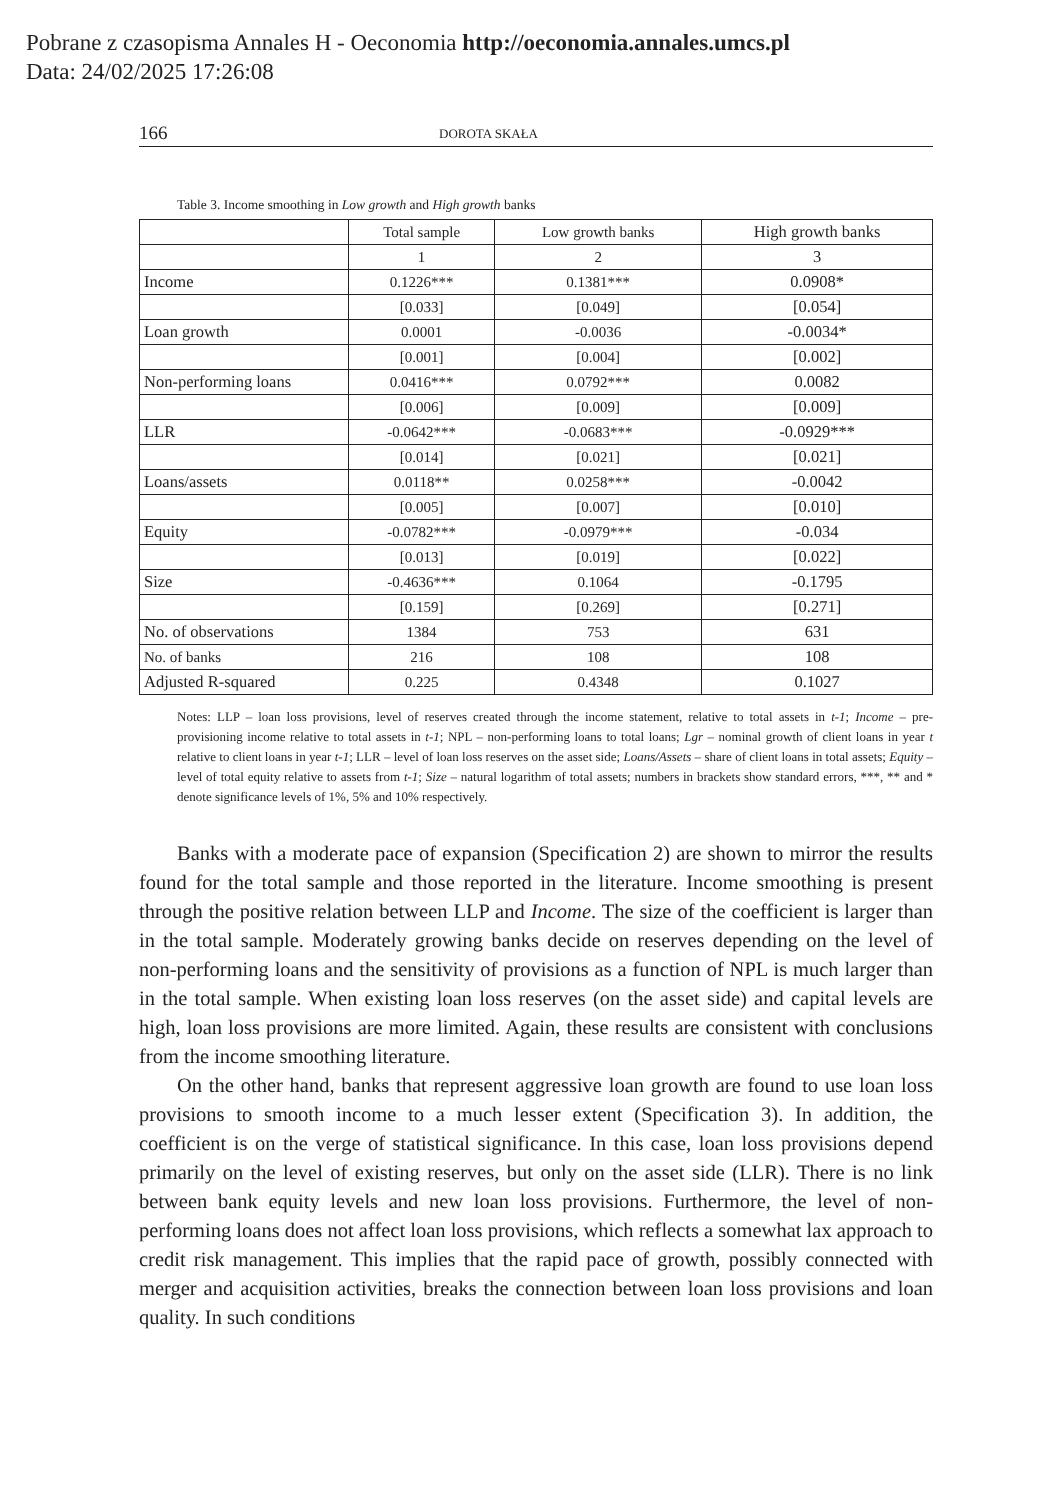Pobrane z czasopisma Annales H - Oeconomia http://oeconomia.annales.umcs.pl
Data: 24/02/2025 17:26:08
166 DOROTA SKAŁA
Table 3. Income smoothing in Low growth and High growth banks
| | Total sample | Low growth banks | High growth banks |
| --- | --- | --- | --- |
| | 1 | 2 | 3 |
| Income | 0.1226*** | 0.1381*** | 0.0908* |
| | [0.033] | [0.049] | [0.054] |
| Loan growth | 0.0001 | -0.0036 | -0.0034* |
| | [0.001] | [0.004] | [0.002] |
| Non-performing loans | 0.0416*** | 0.0792*** | 0.0082 |
| | [0.006] | [0.009] | [0.009] |
| LLR | -0.0642*** | -0.0683*** | -0.0929*** |
| | [0.014] | [0.021] | [0.021] |
| Loans/assets | 0.0118** | 0.0258*** | -0.0042 |
| | [0.005] | [0.007] | [0.010] |
| Equity | -0.0782*** | -0.0979*** | -0.034 |
| | [0.013] | [0.019] | [0.022] |
| Size | -0.4636*** | 0.1064 | -0.1795 |
| | [0.159] | [0.269] | [0.271] |
| No. of observations | 1384 | 753 | 631 |
| No. of banks | 216 | 108 | 108 |
| Adjusted R-squared | 0.225 | 0.4348 | 0.1027 |
Notes: LLP – loan loss provisions, level of reserves created through the income statement, relative to total assets in t-1; Income – pre-provisioning income relative to total assets in t-1; NPL – non-performing loans to total loans; Lgr – nominal growth of client loans in year t relative to client loans in year t-1; LLR – level of loan loss reserves on the asset side; Loans/Assets – share of client loans in total assets; Equity – level of total equity relative to assets from t-1; Size – natural logarithm of total assets; numbers in brackets show standard errors, ***, ** and * denote significance levels of 1%, 5% and 10% respectively.
Banks with a moderate pace of expansion (Specification 2) are shown to mirror the results found for the total sample and those reported in the literature. Income smoothing is present through the positive relation between LLP and Income. The size of the coefficient is larger than in the total sample. Moderately growing banks decide on reserves depending on the level of non-performing loans and the sensitivity of provisions as a function of NPL is much larger than in the total sample. When existing loan loss reserves (on the asset side) and capital levels are high, loan loss provisions are more limited. Again, these results are consistent with conclusions from the income smoothing literature.
On the other hand, banks that represent aggressive loan growth are found to use loan loss provisions to smooth income to a much lesser extent (Specification 3). In addition, the coefficient is on the verge of statistical significance. In this case, loan loss provisions depend primarily on the level of existing reserves, but only on the asset side (LLR). There is no link between bank equity levels and new loan loss provisions. Furthermore, the level of non-performing loans does not affect loan loss provisions, which reflects a somewhat lax approach to credit risk management. This implies that the rapid pace of growth, possibly connected with merger and acquisition activities, breaks the connection between loan loss provisions and loan quality. In such conditions